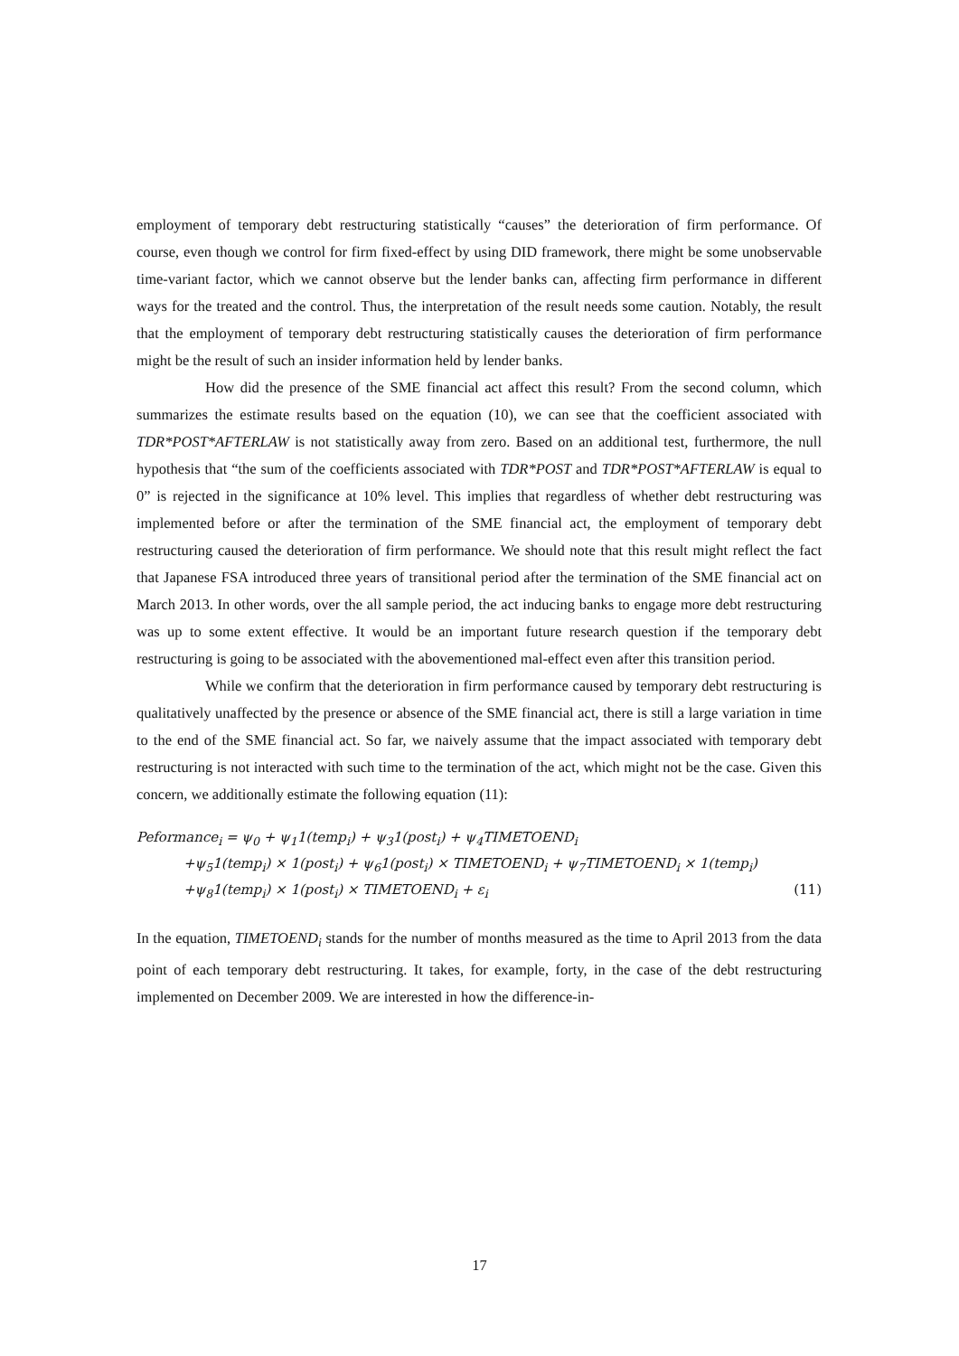employment of temporary debt restructuring statistically “causes” the deterioration of firm performance. Of course, even though we control for firm fixed-effect by using DID framework, there might be some unobservable time-variant factor, which we cannot observe but the lender banks can, affecting firm performance in different ways for the treated and the control. Thus, the interpretation of the result needs some caution. Notably, the result that the employment of temporary debt restructuring statistically causes the deterioration of firm performance might be the result of such an insider information held by lender banks.
How did the presence of the SME financial act affect this result? From the second column, which summarizes the estimate results based on the equation (10), we can see that the coefficient associated with TDR*POST*AFTERLAW is not statistically away from zero. Based on an additional test, furthermore, the null hypothesis that “the sum of the coefficients associated with TDR*POST and TDR*POST*AFTERLAW is equal to 0” is rejected in the significance at 10% level. This implies that regardless of whether debt restructuring was implemented before or after the termination of the SME financial act, the employment of temporary debt restructuring caused the deterioration of firm performance. We should note that this result might reflect the fact that Japanese FSA introduced three years of transitional period after the termination of the SME financial act on March 2013. In other words, over the all sample period, the act inducing banks to engage more debt restructuring was up to some extent effective. It would be an important future research question if the temporary debt restructuring is going to be associated with the abovementioned mal-effect even after this transition period.
While we confirm that the deterioration in firm performance caused by temporary debt restructuring is qualitatively unaffected by the presence or absence of the SME financial act, there is still a large variation in time to the end of the SME financial act. So far, we naively assume that the impact associated with temporary debt restructuring is not interacted with such time to the termination of the act, which might not be the case. Given this concern, we additionally estimate the following equation (11):
Peformance<sub>i</sub> = ψ<sub>0</sub> + ψ<sub>1</sub>1(temp<sub>i</sub>) + ψ<sub>3</sub>1(post<sub>i</sub>) + ψ<sub>4</sub>TIMETOEND<sub>i</sub>
+ψ<sub>5</sub>1(temp<sub>i</sub>) × 1(post<sub>i</sub>) + ψ<sub>6</sub>1(post<sub>i</sub>) × TIMETOEND<sub>i</sub> + ψ<sub>7</sub>TIMETOEND<sub>i</sub> × 1(temp<sub>i</sub>)
+ψ<sub>8</sub>1(temp<sub>i</sub>) × 1(post<sub>i</sub>) × TIMETOEND<sub>i</sub> + ε<sub>i</sub> (11)
In the equation, TIMETOEND<sub>i</sub> stands for the number of months measured as the time to April 2013 from the data point of each temporary debt restructuring. It takes, for example, forty, in the case of the debt restructuring implemented on December 2009. We are interested in how the difference-in-
17